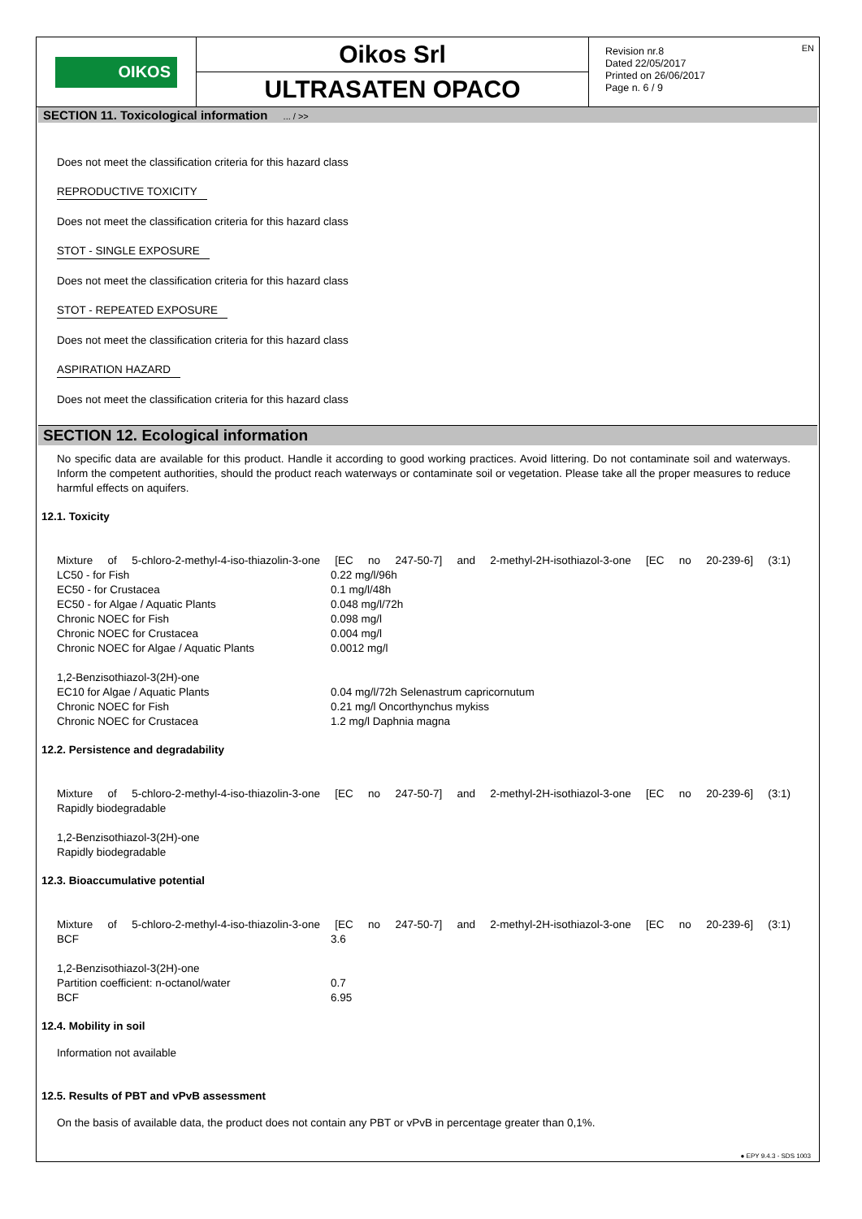OIKOS
Oikos Srl
ULTRASATEN OPACO
EN Revision nr.8
Dated 22/05/2017
Printed on 26/06/2017
Page n. 6 / 9
SECTION 11. Toxicological information ... / >>
Does not meet the classification criteria for this hazard class
REPRODUCTIVE TOXICITY
Does not meet the classification criteria for this hazard class
STOT - SINGLE EXPOSURE
Does not meet the classification criteria for this hazard class
STOT - REPEATED EXPOSURE
Does not meet the classification criteria for this hazard class
ASPIRATION HAZARD
Does not meet the classification criteria for this hazard class
SECTION 12. Ecological information
No specific data are available for this product. Handle it according to good working practices. Avoid littering. Do not contaminate soil and waterways. Inform the competent authorities, should the product reach waterways or contaminate soil or vegetation. Please take all the proper measures to reduce harmful effects on aquifers.
12.1. Toxicity
Mixture of 5-chloro-2-methyl-4-iso-thiazolin-3-one [EC no 247-50-7] and 2-methyl-2H-isothiazol-3-one [EC no 20-239-6] (3:1)
| LC50 - for Fish | 0.22 mg/l/96h |
| EC50 - for Crustacea | 0.1 mg/l/48h |
| EC50 - for Algae / Aquatic Plants | 0.048 mg/l/72h |
| Chronic NOEC for Fish | 0.098 mg/l |
| Chronic NOEC for Crustacea | 0.004 mg/l |
| Chronic NOEC for Algae / Aquatic Plants | 0.0012 mg/l |
| 1,2-Benzisothiazol-3(2H)-one | |
| EC10 for Algae / Aquatic Plants | 0.04 mg/l/72h Selenastrum capricornutum |
| Chronic NOEC for Fish | 0.21 mg/l Oncorthynchus mykiss |
| Chronic NOEC for Crustacea | 1.2 mg/l Daphnia magna |
12.2. Persistence and degradability
Mixture of 5-chloro-2-methyl-4-iso-thiazolin-3-one [EC no 247-50-7] and 2-methyl-2H-isothiazol-3-one [EC no 20-239-6] (3:1)
Rapidly biodegradable
1,2-Benzisothiazol-3(2H)-one
Rapidly biodegradable
12.3. Bioaccumulative potential
Mixture of 5-chloro-2-methyl-4-iso-thiazolin-3-one [EC no 247-50-7] and 2-methyl-2H-isothiazol-3-one [EC no 20-239-6] (3:1)
| BCF | 3.6 |
| 1,2-Benzisothiazol-3(2H)-one | |
| Partition coefficient: n-octanol/water | 0.7 |
| BCF | 6.95 |
12.4. Mobility in soil
Information not available
12.5. Results of PBT and vPvB assessment
On the basis of available data, the product does not contain any PBT or vPvB in percentage greater than 0,1%.
● EPY 9.4.3 - SDS 1003